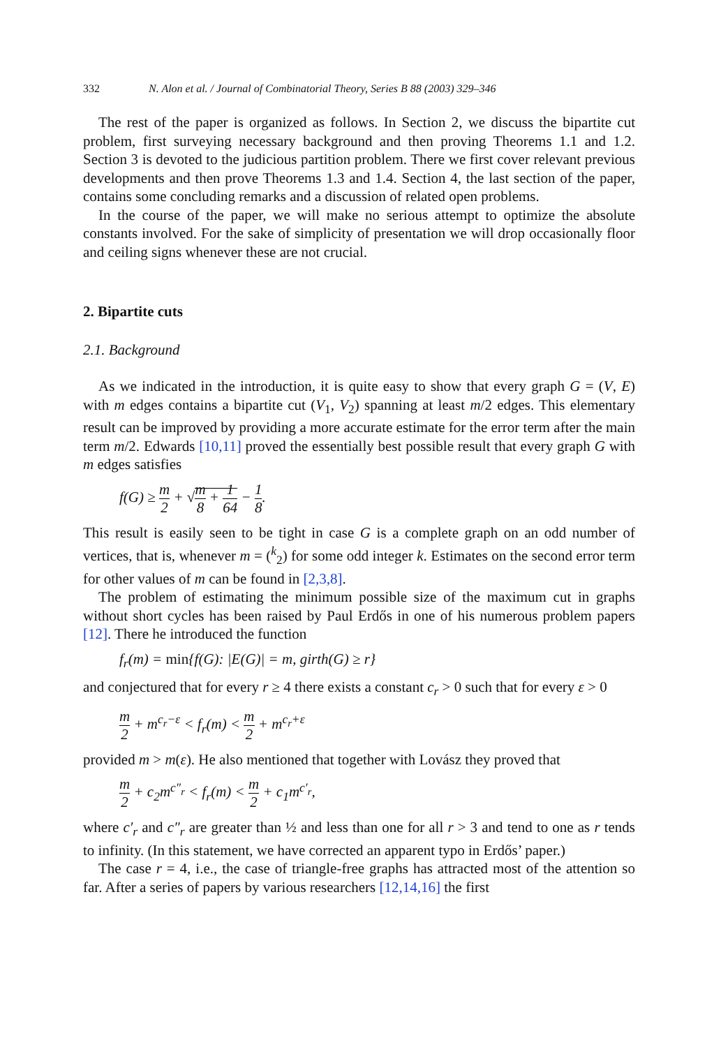332 N. Alon et al. / Journal of Combinatorial Theory, Series B 88 (2003) 329–346
The rest of the paper is organized as follows. In Section 2, we discuss the bipartite cut problem, first surveying necessary background and then proving Theorems 1.1 and 1.2. Section 3 is devoted to the judicious partition problem. There we first cover relevant previous developments and then prove Theorems 1.3 and 1.4. Section 4, the last section of the paper, contains some concluding remarks and a discussion of related open problems.
In the course of the paper, we will make no serious attempt to optimize the absolute constants involved. For the sake of simplicity of presentation we will drop occasionally floor and ceiling signs whenever these are not crucial.
2. Bipartite cuts
2.1. Background
As we indicated in the introduction, it is quite easy to show that every graph G = (V, E) with m edges contains a bipartite cut (V<sub>1</sub>, V<sub>2</sub>) spanning at least m/2 edges. This elementary result can be improved by providing a more accurate estimate for the error term after the main term m/2. Edwards [10,11] proved the essentially best possible result that every graph G with m edges satisfies
f(G) ≥ m 2 + √m 8 + 1 64 − 1 8.
This result is easily seen to be tight in case G is a complete graph on an odd number of vertices, that is, whenever m = (<sup>k</sup><sub>2</sub>) for some odd integer k. Estimates on the second error term for other values of m can be found in [2,3,8].
The problem of estimating the minimum possible size of the maximum cut in graphs without short cycles has been raised by Paul Erdős in one of his numerous problem papers [12]. There he introduced the function
f<sub>r</sub>(m) = min{f(G): |E(G)| = m, girth(G) ≥ r}
and conjectured that for every r ≥ 4 there exists a constant c<sub>r</sub> > 0 such that for every ε > 0
m 2 + m<sup>c<sub>r</sub>−ε</sup> < f<sub>r</sub>(m) < m 2 + m<sup>c<sub>r</sub>+ε</sup>
provided m > m(ε). He also mentioned that together with Lovász they proved that
m 2 + c<sub>2</sub>m<sup>c″<sub>r</sub></sup> < f<sub>r</sub>(m) < m 2 + c<sub>1</sub>m<sup>c′<sub>r</sub></sup>,
where c′<sub>r</sub> and c″<sub>r</sub> are greater than ½ and less than one for all r > 3 and tend to one as r tends to infinity. (In this statement, we have corrected an apparent typo in Erdős’ paper.)
The case r = 4, i.e., the case of triangle-free graphs has attracted most of the attention so far. After a series of papers by various researchers [12,14,16] the first